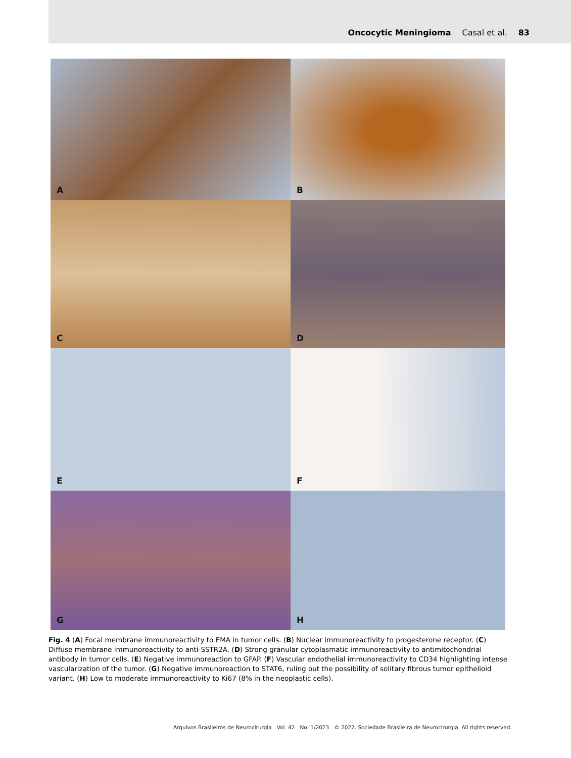Oncocytic Meningioma Casal et al. 83
A
B
C
D
E
F
G
H
Fig. 4 (A) Focal membrane immunoreactivity to EMA in tumor cells. (B) Nuclear immunoreactivity to progesterone receptor. (C) Diffuse membrane immunoreactivity to anti-SSTR2A. (D) Strong granular cytoplasmatic immunoreactivity to antimitochondrial antibody in tumor cells. (E) Negative immunoreaction to GFAP. (F) Vascular endothelial immunoreactivity to CD34 highlighting intense vascularization of the tumor. (G) Negative immunoreaction to STAT6, ruling out the possibility of solitary fibrous tumor epithelioid variant. (H) Low to moderate immunoreactivity to Ki67 (8% in the neoplastic cells).
Arquivos Brasileiros de Neurocirurgia Vol. 42 No. 1/2023 © 2022. Sociedade Brasileira de Neurocirurgia. All rights reserved.